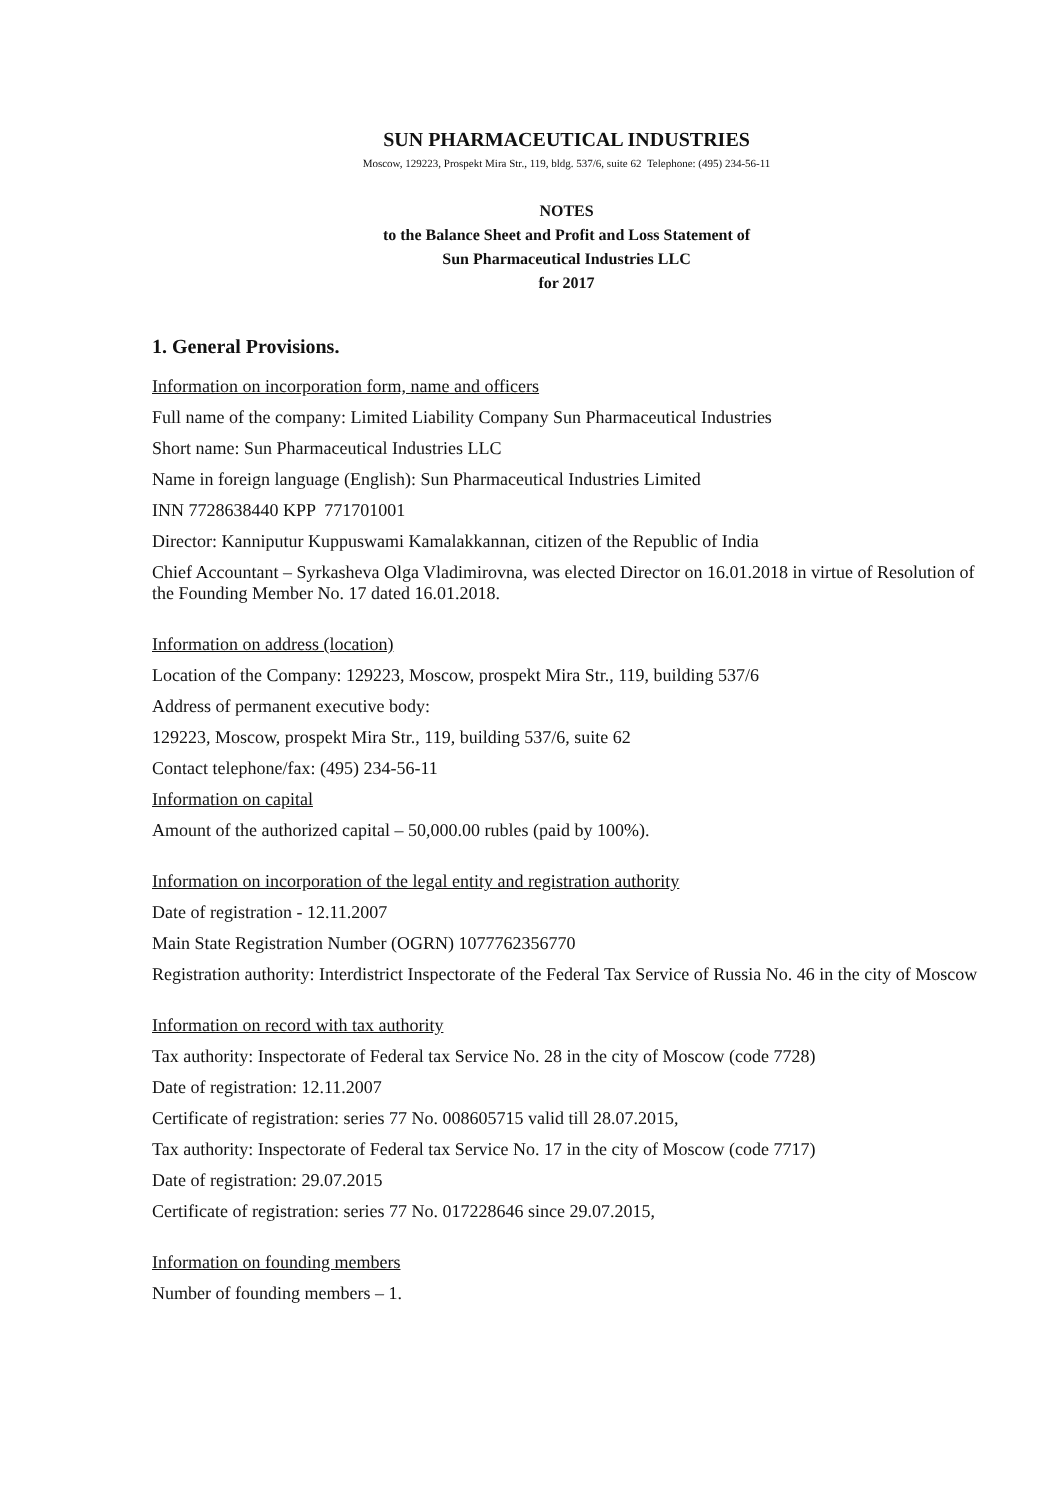SUN PHARMACEUTICAL INDUSTRIES
Moscow, 129223, Prospekt Mira Str., 119, bldg. 537/6, suite 62 Telephone: (495) 234-56-11
NOTES
to the Balance Sheet and Profit and Loss Statement of
Sun Pharmaceutical Industries LLC
for 2017
1. General Provisions.
Information on incorporation form, name and officers
Full name of the company: Limited Liability Company Sun Pharmaceutical Industries
Short name: Sun Pharmaceutical Industries LLC
Name in foreign language (English): Sun Pharmaceutical Industries Limited
INN 7728638440 KPP 771701001
Director: Kanniputur Kuppuswami Kamalakkannan, citizen of the Republic of India
Chief Accountant – Syrkasheva Olga Vladimirovna, was elected Director on 16.01.2018 in virtue of Resolution of the Founding Member No. 17 dated 16.01.2018.
Information on address (location)
Location of the Company: 129223, Moscow, prospekt Mira Str., 119, building 537/6
Address of permanent executive body:
129223, Moscow, prospekt Mira Str., 119, building 537/6, suite 62
Contact telephone/fax: (495) 234-56-11
Information on capital
Amount of the authorized capital – 50,000.00 rubles (paid by 100%).
Information on incorporation of the legal entity and registration authority
Date of registration - 12.11.2007
Main State Registration Number (OGRN) 1077762356770
Registration authority: Interdistrict Inspectorate of the Federal Tax Service of Russia No. 46 in the city of Moscow
Information on record with tax authority
Tax authority: Inspectorate of Federal tax Service No. 28 in the city of Moscow (code 7728)
Date of registration: 12.11.2007
Certificate of registration: series 77 No. 008605715 valid till 28.07.2015,
Tax authority: Inspectorate of Federal tax Service No. 17 in the city of Moscow (code 7717)
Date of registration: 29.07.2015
Certificate of registration: series 77 No. 017228646 since 29.07.2015,
Information on founding members
Number of founding members – 1.